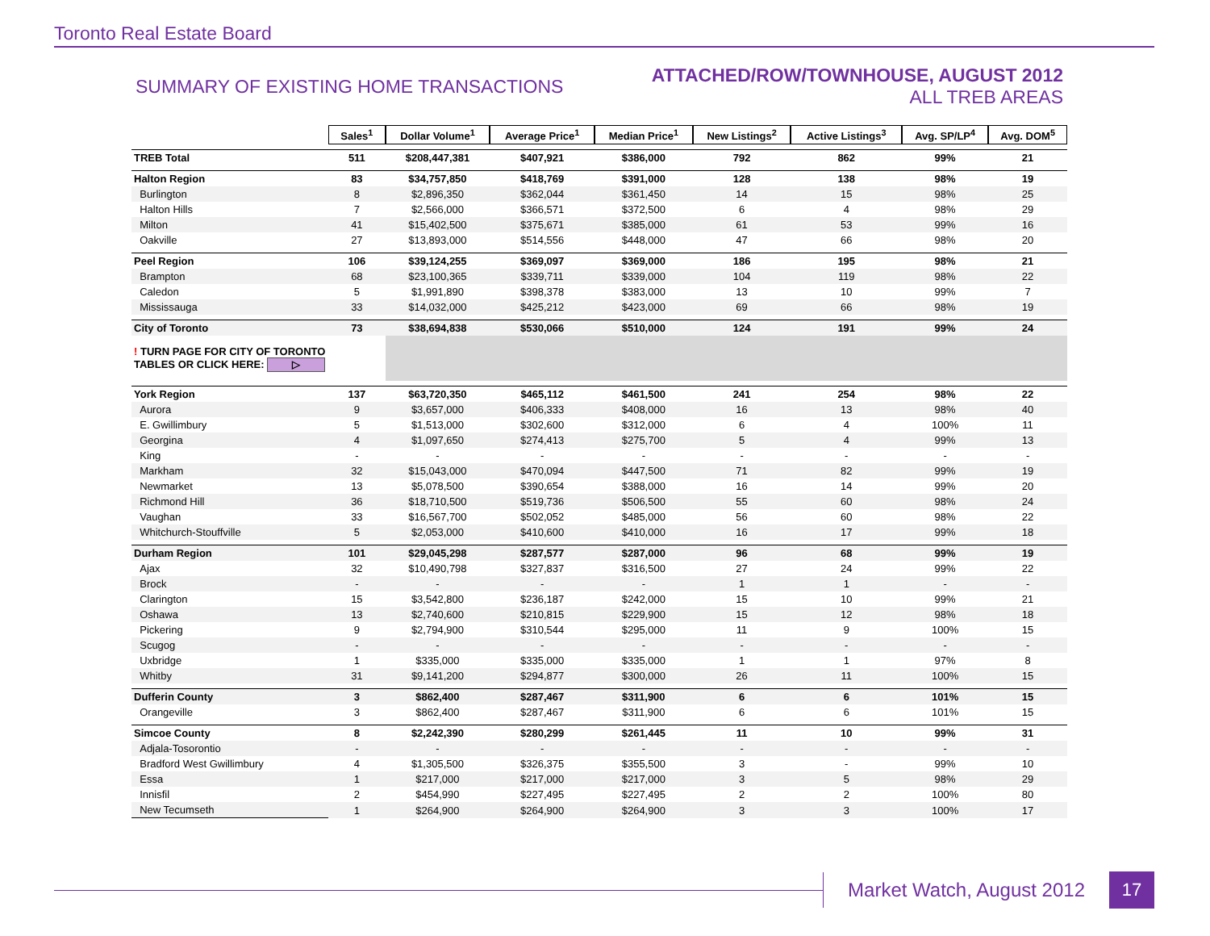Toronto Real Estate Board
SUMMARY OF EXISTING HOME TRANSACTIONS
ATTACHED/ROW/TOWNHOUSE, AUGUST 2012
ALL TREB AREAS
| | Sales<sup>1</sup> | Dollar Volume<sup>1</sup> | Average Price<sup>1</sup> | Median Price<sup>1</sup> | New Listings<sup>2</sup> | Active Listings<sup>3</sup> | Avg. SP/LP<sup>4</sup> | Avg. DOM<sup>5</sup> |
| TREB Total | 511 | $208,447,381 | $407,921 | $386,000 | 792 | 862 | 99% | 21 |
| Halton Region | 83 | $34,757,850 | $418,769 | $391,000 | 128 | 138 | 98% | 19 |
| Burlington | 8 | $2,896,350 | $362,044 | $361,450 | 14 | 15 | 98% | 25 |
| Halton Hills | 7 | $2,566,000 | $366,571 | $372,500 | 6 | 4 | 98% | 29 |
| Milton | 41 | $15,402,500 | $375,671 | $385,000 | 61 | 53 | 99% | 16 |
| Oakville | 27 | $13,893,000 | $514,556 | $448,000 | 47 | 66 | 98% | 20 |
| Peel Region | 106 | $39,124,255 | $369,097 | $369,000 | 186 | 195 | 98% | 21 |
| Brampton | 68 | $23,100,365 | $339,711 | $339,000 | 104 | 119 | 98% | 22 |
| Caledon | 5 | $1,991,890 | $398,378 | $383,000 | 13 | 10 | 99% | 7 |
| Mississauga | 33 | $14,032,000 | $425,212 | $423,000 | 69 | 66 | 98% | 19 |
| City of Toronto | 73 | $38,694,838 | $530,066 | $510,000 | 124 | 191 | 99% | 24 |
| ! TURN PAGE FOR CITY OF TORONTO TABLES OR CLICK HERE: ▷ | | | | | | | | |
| York Region | 137 | $63,720,350 | $465,112 | $461,500 | 241 | 254 | 98% | 22 |
| Aurora | 9 | $3,657,000 | $406,333 | $408,000 | 16 | 13 | 98% | 40 |
| E. Gwillimbury | 5 | $1,513,000 | $302,600 | $312,000 | 6 | 4 | 100% | 11 |
| Georgina | 4 | $1,097,650 | $274,413 | $275,700 | 5 | 4 | 99% | 13 |
| King | - | - | - | - | - | - | - | - |
| Markham | 32 | $15,043,000 | $470,094 | $447,500 | 71 | 82 | 99% | 19 |
| Newmarket | 13 | $5,078,500 | $390,654 | $388,000 | 16 | 14 | 99% | 20 |
| Richmond Hill | 36 | $18,710,500 | $519,736 | $506,500 | 55 | 60 | 98% | 24 |
| Vaughan | 33 | $16,567,700 | $502,052 | $485,000 | 56 | 60 | 98% | 22 |
| Whitchurch-Stouffville | 5 | $2,053,000 | $410,600 | $410,000 | 16 | 17 | 99% | 18 |
| Durham Region | 101 | $29,045,298 | $287,577 | $287,000 | 96 | 68 | 99% | 19 |
| Ajax | 32 | $10,490,798 | $327,837 | $316,500 | 27 | 24 | 99% | 22 |
| Brock | - | - | - | - | 1 | 1 | - | - |
| Clarington | 15 | $3,542,800 | $236,187 | $242,000 | 15 | 10 | 99% | 21 |
| Oshawa | 13 | $2,740,600 | $210,815 | $229,900 | 15 | 12 | 98% | 18 |
| Pickering | 9 | $2,794,900 | $310,544 | $295,000 | 11 | 9 | 100% | 15 |
| Scugog | - | - | - | - | - | - | - | - |
| Uxbridge | 1 | $335,000 | $335,000 | $335,000 | 1 | 1 | 97% | 8 |
| Whitby | 31 | $9,141,200 | $294,877 | $300,000 | 26 | 11 | 100% | 15 |
| Dufferin County | 3 | $862,400 | $287,467 | $311,900 | 6 | 6 | 101% | 15 |
| Orangeville | 3 | $862,400 | $287,467 | $311,900 | 6 | 6 | 101% | 15 |
| Simcoe County | 8 | $2,242,390 | $280,299 | $261,445 | 11 | 10 | 99% | 31 |
| Adjala-Tosorontio | - | - | - | - | - | - | - | - |
| Bradford West Gwillimbury | 4 | $1,305,500 | $326,375 | $355,500 | 3 | - | 99% | 10 |
| Essa | 1 | $217,000 | $217,000 | $217,000 | 3 | 5 | 98% | 29 |
| Innisfil | 2 | $454,990 | $227,495 | $227,495 | 2 | 2 | 100% | 80 |
| New Tecumseth | 1 | $264,900 | $264,900 | $264,900 | 3 | 3 | 100% | 17 |
Market Watch, August 2012
17